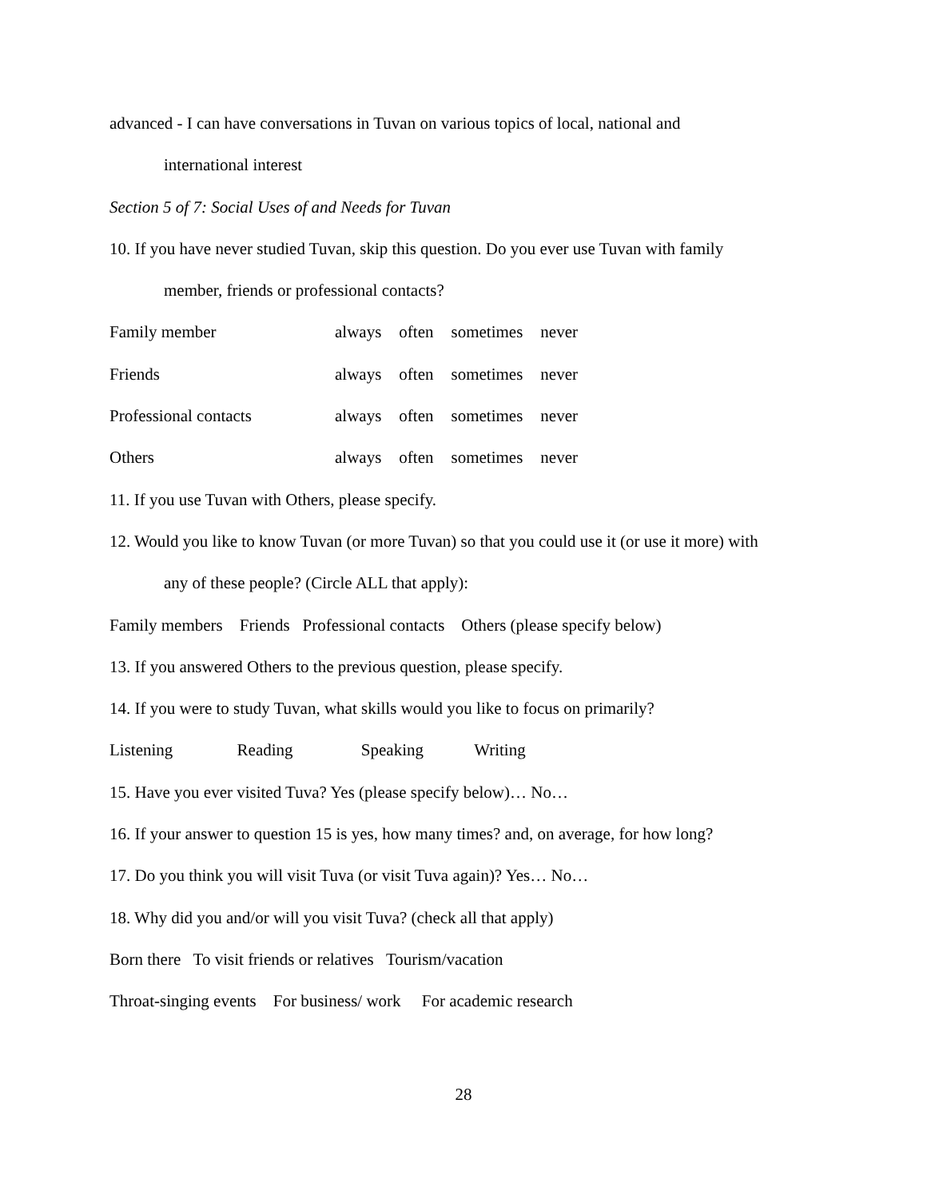advanced - I can have conversations in Tuvan on various topics of local, national and
international interest
Section 5 of 7: Social Uses of and Needs for Tuvan
10. If you have never studied Tuvan, skip this question. Do you ever use Tuvan with family
member, friends or professional contacts?
Family member always often sometimes never
Friends always often sometimes never
Professional contacts always often sometimes never
Others always often sometimes never
11. If you use Tuvan with Others, please specify.
12. Would you like to know Tuvan (or more Tuvan) so that you could use it (or use it more) with
any of these people? (Circle ALL that apply):
Family members Friends Professional contacts Others (please specify below)
13. If you answered Others to the previous question, please specify.
14. If you were to study Tuvan, what skills would you like to focus on primarily?
Listening Reading Speaking Writing
15. Have you ever visited Tuva? Yes (please specify below)… No…
16. If your answer to question 15 is yes, how many times? and, on average, for how long?
17. Do you think you will visit Tuva (or visit Tuva again)? Yes… No…
18. Why did you and/or will you visit Tuva? (check all that apply)
Born there To visit friends or relatives Tourism/vacation
Throat-singing events For business/ work For academic research
28